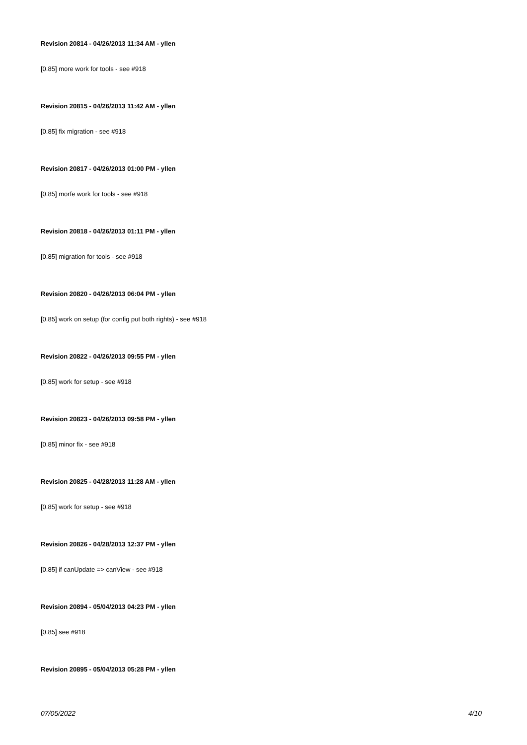Revision 20814 - 04/26/2013 11:34 AM - yllen
[0.85] more work for tools - see #918
Revision 20815 - 04/26/2013 11:42 AM - yllen
[0.85] fix migration - see #918
Revision 20817 - 04/26/2013 01:00 PM - yllen
[0.85] morfe work for tools - see #918
Revision 20818 - 04/26/2013 01:11 PM - yllen
[0.85] migration for tools - see #918
Revision 20820 - 04/26/2013 06:04 PM - yllen
[0.85] work on setup (for config put both rights) - see #918
Revision 20822 - 04/26/2013 09:55 PM - yllen
[0.85] work for setup - see #918
Revision 20823 - 04/26/2013 09:58 PM - yllen
[0.85] minor fix - see #918
Revision 20825 - 04/28/2013 11:28 AM - yllen
[0.85] work for setup - see #918
Revision 20826 - 04/28/2013 12:37 PM - yllen
[0.85] if canUpdate => canView - see #918
Revision 20894 - 05/04/2013 04:23 PM - yllen
[0.85] see #918
Revision 20895 - 05/04/2013 05:28 PM - yllen
07/05/2022 4/10